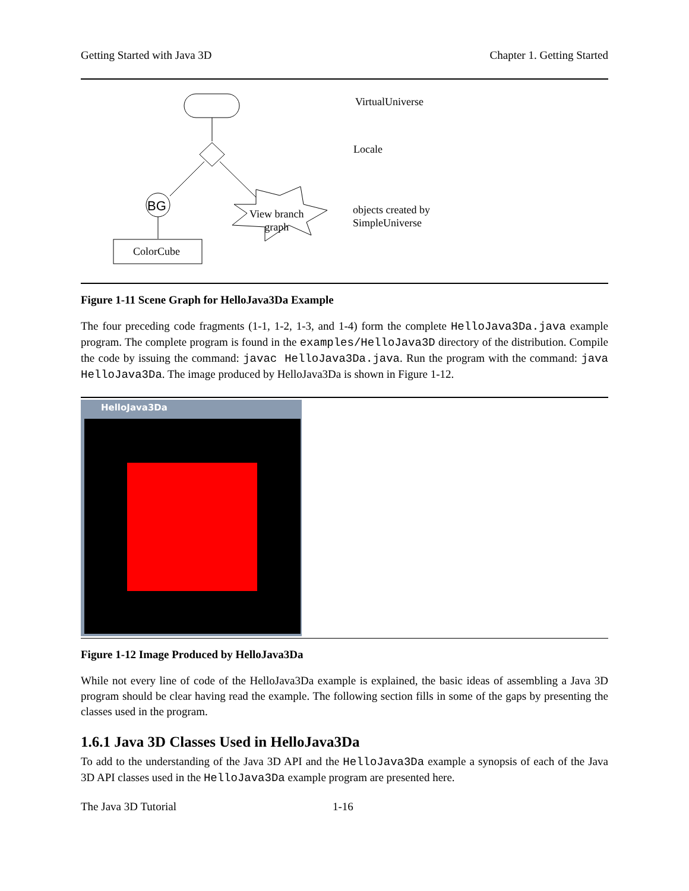Getting Started with Java 3D Chapter 1. Getting Started
BG
VirtualUniverse
Locale
objects created by
SimpleUniverse
ColorCube
View branch
graph
Figure 1-11 Scene Graph for HelloJava3Da Example
The four preceding code fragments (1-1, 1-2, 1-3, and 1-4) form the complete HelloJava3Da.java example program. The complete program is found in the examples/HelloJava3D directory of the distribution. Compile the code by issuing the command: javac HelloJava3Da.java. Run the program with the command: java HelloJava3Da. The image produced by HelloJava3Da is shown in Figure 1-12.
HelloJava3Da
Figure 1-12 Image Produced by HelloJava3Da
While not every line of code of the HelloJava3Da example is explained, the basic ideas of assembling a Java 3D program should be clear having read the example. The following section fills in some of the gaps by presenting the classes used in the program.
1.6.1 Java 3D Classes Used in HelloJava3Da
To add to the understanding of the Java 3D API and the HelloJava3Da example a synopsis of each of the Java 3D API classes used in the HelloJava3Da example program are presented here.
The Java 3D Tutorial 1-16